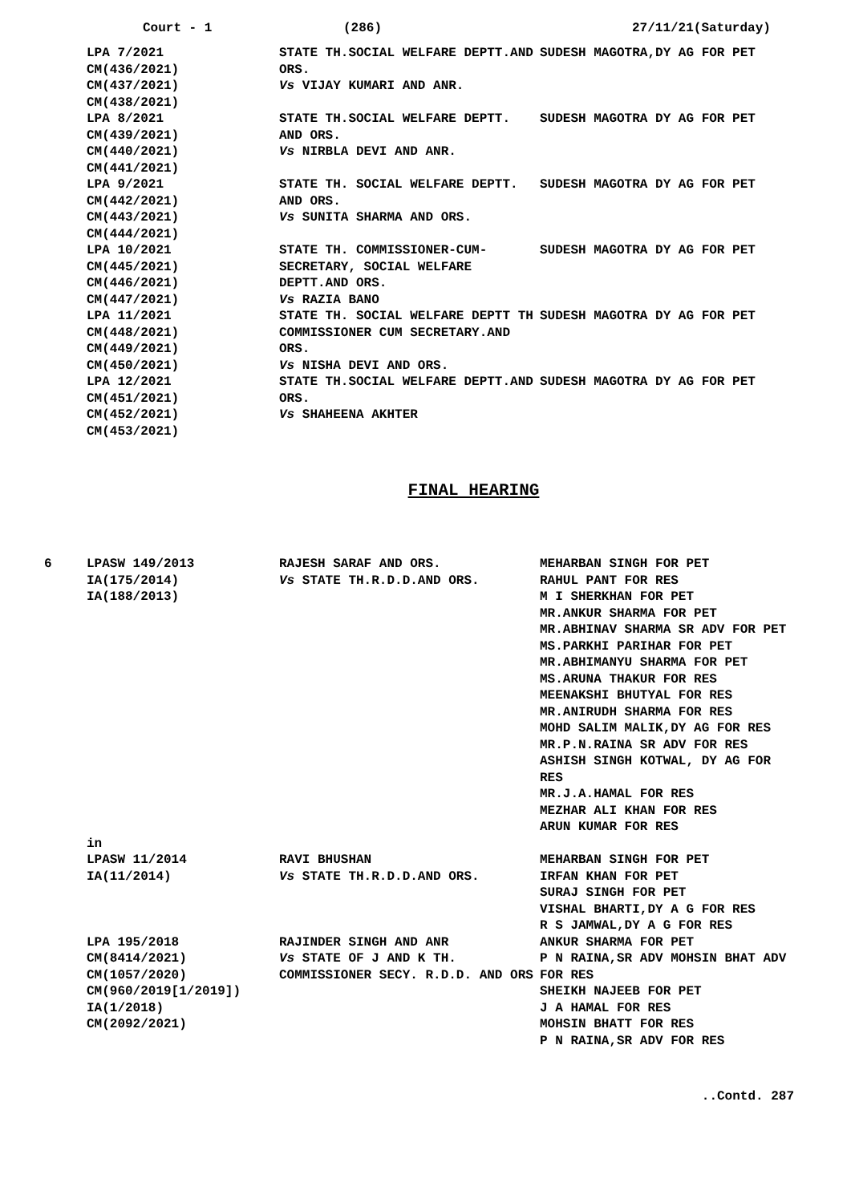Court - 1 (286) 27/11/21(Saturday)
| | LPA 7/2021 CM(436/2021) CM(437/2021) CM(438/2021) | STATE TH.SOCIAL WELFARE DEPTT.AND ORS. Vs VIJAY KUMARI AND ANR. | SUDESH MAGOTRA,DY AG FOR PET |
| | LPA 8/2021 CM(439/2021) CM(440/2021) CM(441/2021) | STATE TH.SOCIAL WELFARE DEPTT. AND ORS. Vs NIRBLA DEVI AND ANR. | SUDESH MAGOTRA DY AG FOR PET |
| | LPA 9/2021 CM(442/2021) CM(443/2021) CM(444/2021) | STATE TH. SOCIAL WELFARE DEPTT. AND ORS. Vs SUNITA SHARMA AND ORS. | SUDESH MAGOTRA DY AG FOR PET |
| | LPA 10/2021 CM(445/2021) CM(446/2021) CM(447/2021) | STATE TH. COMMISSIONER-CUM-SECRETARY, SOCIAL WELFARE DEPTT.AND ORS. Vs RAZIA BANO | SUDESH MAGOTRA DY AG FOR PET |
| | LPA 11/2021 CM(448/2021) CM(449/2021) CM(450/2021) | STATE TH. SOCIAL WELFARE DEPTT TH COMMISSIONER CUM SECRETARY.AND ORS. Vs NISHA DEVI AND ORS. | SUDESH MAGOTRA DY AG FOR PET |
| | LPA 12/2021 CM(451/2021) CM(452/2021) CM(453/2021) | STATE TH.SOCIAL WELFARE DEPTT.AND ORS. Vs SHAHEENA AKHTER | SUDESH MAGOTRA DY AG FOR PET |
FINAL HEARING
| 6 | LPASW 149/2013 IA(175/2014) IA(188/2013) | RAJESH SARAF AND ORS. Vs STATE TH.R.D.D.AND ORS. | MEHARBAN SINGH FOR PET RAHUL PANT FOR RES M I SHERKHAN FOR PET MR.ANKUR SHARMA FOR PET MR.ABHINAV SHARMA SR ADV FOR PET MS.PARKHI PARIHAR FOR PET MR.ABHIMANYU SHARMA FOR PET MS.ARUNA THAKUR FOR RES MEENAKSHI BHUTYAL FOR RES MR.ANIRUDH SHARMA FOR RES MOHD SALIM MALIK,DY AG FOR RES MR.P.N.RAINA SR ADV FOR RES ASHISH SINGH KOTWAL, DY AG FOR RES MR.J.A.HAMAL FOR RES MEZHAR ALI KHAN FOR RES ARUN KUMAR FOR RES |
| | in | | |
| | LPASW 11/2014 IA(11/2014) | RAVI BHUSHAN Vs STATE TH.R.D.D.AND ORS. | MEHARBAN SINGH FOR PET IRFAN KHAN FOR PET SURAJ SINGH FOR PET VISHAL BHARTI,DY A G FOR RES R S JAMWAL,DY A G FOR RES |
| | LPA 195/2018 CM(8414/2021) CM(1057/2020) CM(960/2019[1/2019]) IA(1/2018) CM(2092/2021) | RAJINDER SINGH AND ANR Vs STATE OF J AND K TH. COMMISSIONER SECY. R.D.D. AND ORS | ANKUR SHARMA FOR PET P N RAINA,SR ADV MOHSIN BHAT ADV FOR RES SHEIKH NAJEEB FOR PET J A HAMAL FOR RES MOHSIN BHATT FOR RES P N RAINA,SR ADV FOR RES |
..Contd. 287